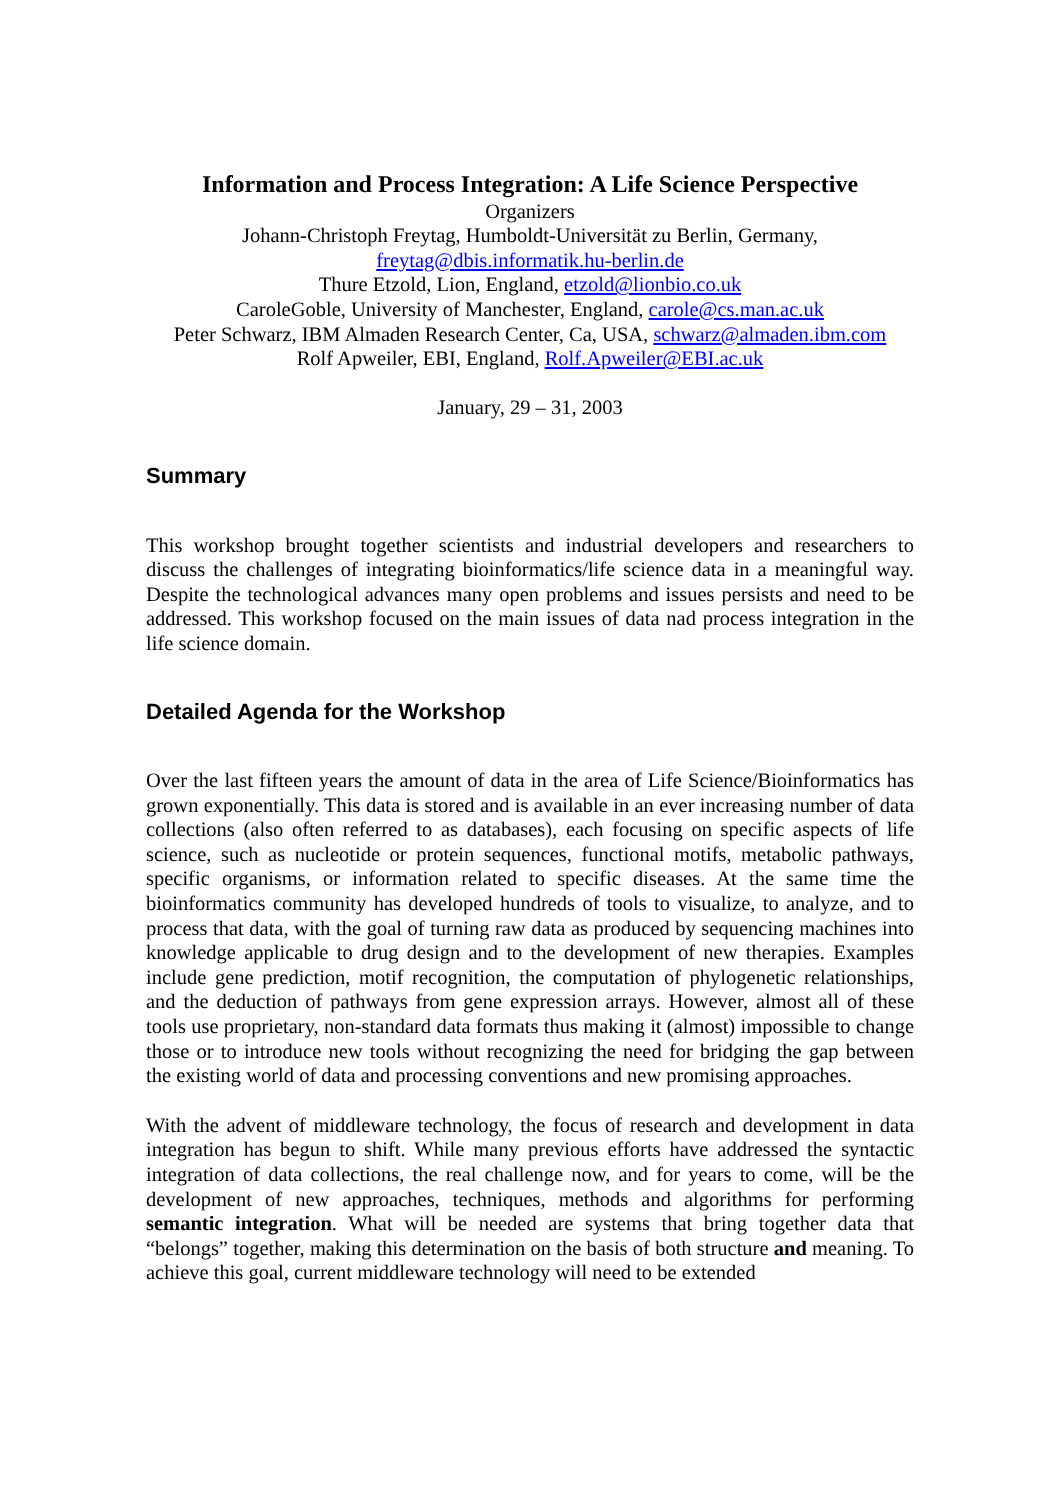Information and Process Integration: A Life Science Perspective
Organizers
Johann-Christoph Freytag, Humboldt-Universität zu Berlin, Germany,
freytag@dbis.informatik.hu-berlin.de
Thure Etzold, Lion, England, etzold@lionbio.co.uk
CaroleGoble, University of Manchester, England, carole@cs.man.ac.uk
Peter Schwarz, IBM Almaden Research Center, Ca, USA, schwarz@almaden.ibm.com
Rolf Apweiler, EBI, England, Rolf.Apweiler@EBI.ac.uk
January, 29 – 31, 2003
Summary
This workshop brought together scientists and industrial developers and researchers to discuss the challenges of integrating bioinformatics/life science data in a meaningful way. Despite the technological advances many open problems and issues persists and need to be addressed. This workshop focused on the main issues of data nad process integration in the life science domain.
Detailed Agenda for the Workshop
Over the last fifteen years the amount of data in the area of Life Science/Bioinformatics has grown exponentially. This data is stored and is available in an ever increasing number of data collections (also often referred to as databases), each focusing on specific aspects of life science, such as nucleotide or protein sequences, functional motifs, metabolic pathways, specific organisms, or information related to specific diseases. At the same time the bioinformatics community has developed hundreds of tools to visualize, to analyze, and to process that data, with the goal of turning raw data as produced by sequencing machines into knowledge applicable to drug design and to the development of new therapies. Examples include gene prediction, motif recognition, the computation of phylogenetic relationships, and the deduction of pathways from gene expression arrays. However, almost all of these tools use proprietary, non-standard data formats thus making it (almost) impossible to change those or to introduce new tools without recognizing the need for bridging the gap between the existing world of data and processing conventions and new promising approaches.
With the advent of middleware technology, the focus of research and development in data integration has begun to shift. While many previous efforts have addressed the syntactic integration of data collections, the real challenge now, and for years to come, will be the development of new approaches, techniques, methods and algorithms for performing semantic integration. What will be needed are systems that bring together data that “belongs” together, making this determination on the basis of both structure and meaning. To achieve this goal, current middleware technology will need to be extended